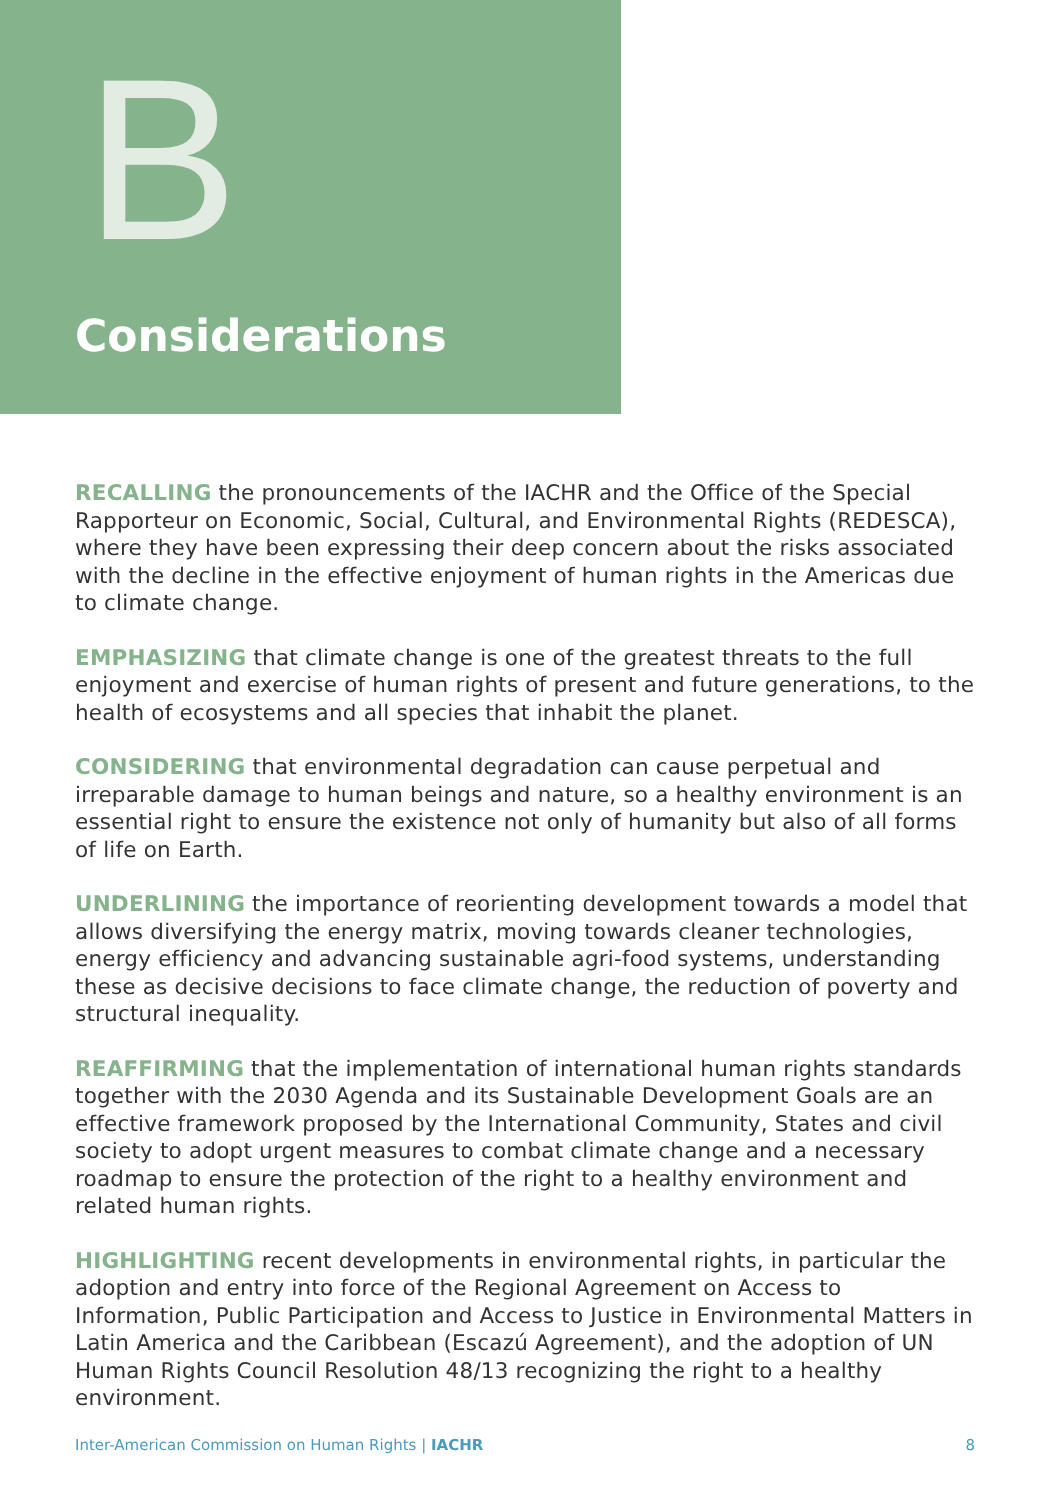B
Considerations
RECALLING the pronouncements of the IACHR and the Office of the Special Rapporteur on Economic, Social, Cultural, and Environmental Rights (REDESCA), where they have been expressing their deep concern about the risks associated with the decline in the effective enjoyment of human rights in the Americas due to climate change.
EMPHASIZING that climate change is one of the greatest threats to the full enjoyment and exercise of human rights of present and future generations, to the health of ecosystems and all species that inhabit the planet.
CONSIDERING that environmental degradation can cause perpetual and irreparable damage to human beings and nature, so a healthy environment is an essential right to ensure the existence not only of humanity but also of all forms of life on Earth.
UNDERLINING the importance of reorienting development towards a model that allows diversifying the energy matrix, moving towards cleaner technologies, energy efficiency and advancing sustainable agri-food systems, understanding these as decisive decisions to face climate change, the reduction of poverty and structural inequality.
REAFFIRMING that the implementation of international human rights standards together with the 2030 Agenda and its Sustainable Development Goals are an effective framework proposed by the International Community, States and civil society to adopt urgent measures to combat climate change and a necessary roadmap to ensure the protection of the right to a healthy environment and related human rights.
HIGHLIGHTING recent developments in environmental rights, in particular the adoption and entry into force of the Regional Agreement on Access to Information, Public Participation and Access to Justice in Environmental Matters in Latin America and the Caribbean (Escazú Agreement), and the adoption of UN Human Rights Council Resolution 48/13 recognizing the right to a healthy environment.
Inter-American Commission on Human Rights | IACHR 8